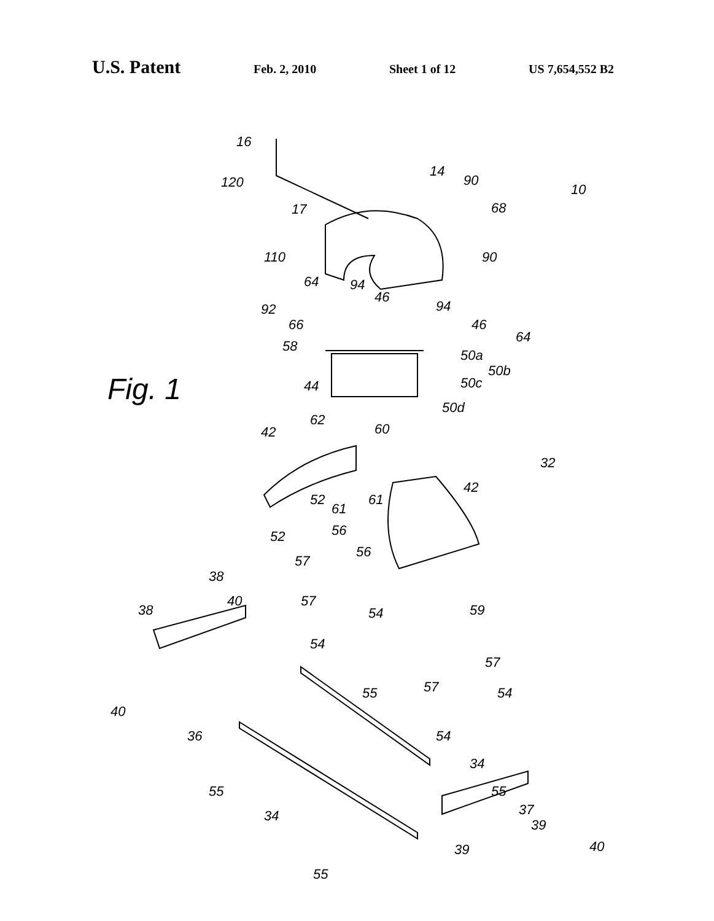U.S. Patent
Feb. 2, 2010 Sheet 1 of 12 US 7,654,552 B2
Fig. 1
16
120
17
14
90
10
68
110 90
94
64
92
46
94
66 46
64
58
50a
50b
50c
44
50d
62
60
42
32
42
61
52
61
52 56
56
57
38
40 57
54 59
38
54
57
57
55 54
40
36 54
34
55 55
37
34
39
40
39
55